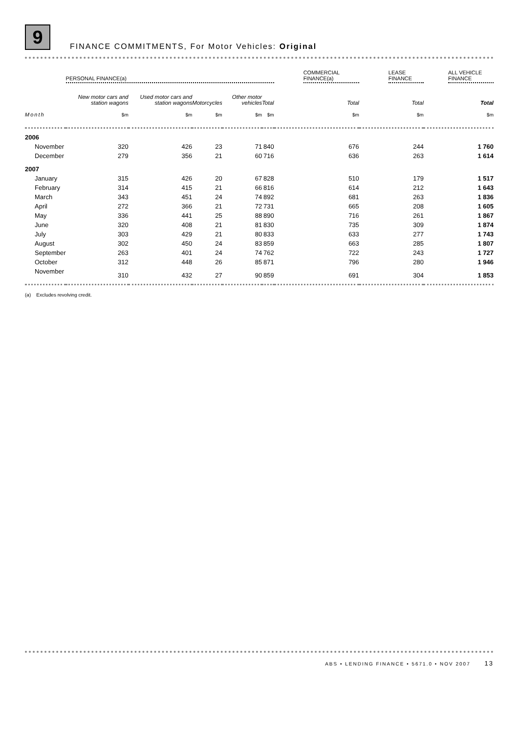9
FINANCE COMMITMENTS, For Motor Vehicles: Original
| | PERSONAL FINANCE(a) | | | | | COMMERCIAL FINANCE(a) | LEASE FINANCE | ALL VEHICLE FINANCE |
| --- | --- | --- | --- | --- | --- | --- | --- | --- |
| | New motor cars and station wagons | Used motor cars and station wagons | Motorcycles | Other motor vehicles | Total | Total | Total | Total |
| Month | $m | $m | $m | $m | $m | $m | $m | $m |
| 2006 | | | | | | | | |
| November | 320 | 426 | 23 | 71 | 840 | 676 | 244 | 1 760 |
| December | 279 | 356 | 21 | 60 | 716 | 636 | 263 | 1 614 |
| 2007 | | | | | | | | |
| January | 315 | 426 | 20 | 67 | 828 | 510 | 179 | 1 517 |
| February | 314 | 415 | 21 | 66 | 816 | 614 | 212 | 1 643 |
| March | 343 | 451 | 24 | 74 | 892 | 681 | 263 | 1 836 |
| April | 272 | 366 | 21 | 72 | 731 | 665 | 208 | 1 605 |
| May | 336 | 441 | 25 | 88 | 890 | 716 | 261 | 1 867 |
| June | 320 | 408 | 21 | 81 | 830 | 735 | 309 | 1 874 |
| July | 303 | 429 | 21 | 80 | 833 | 633 | 277 | 1 743 |
| August | 302 | 450 | 24 | 83 | 859 | 663 | 285 | 1 807 |
| September | 263 | 401 | 24 | 74 | 762 | 722 | 243 | 1 727 |
| October | 312 | 448 | 26 | 85 | 871 | 796 | 280 | 1 946 |
| November | 310 | 432 | 27 | 90 | 859 | 691 | 304 | 1 853 |
(a) Excludes revolving credit.
ABS • LENDING FINANCE • 5671.0 • NOV 2007 13